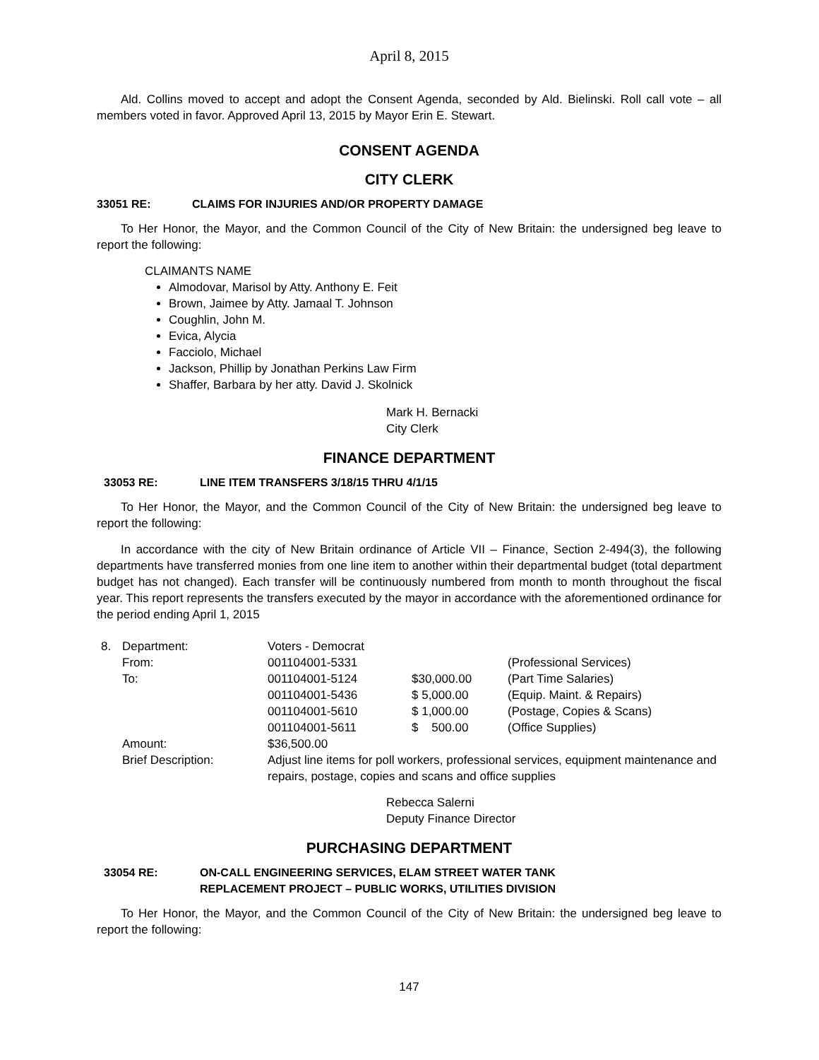April 8, 2015
Ald. Collins moved to accept and adopt the Consent Agenda, seconded by Ald. Bielinski. Roll call vote – all members voted in favor. Approved April 13, 2015 by Mayor Erin E. Stewart.
CONSENT AGENDA
CITY CLERK
33051 RE: CLAIMS FOR INJURIES AND/OR PROPERTY DAMAGE
To Her Honor, the Mayor, and the Common Council of the City of New Britain: the undersigned beg leave to report the following:
CLAIMANTS NAME
Almodovar, Marisol by Atty. Anthony E. Feit
Brown, Jaimee by Atty. Jamaal T. Johnson
Coughlin, John M.
Evica, Alycia
Facciolo, Michael
Jackson, Phillip by Jonathan Perkins Law Firm
Shaffer, Barbara by her atty. David J. Skolnick
Mark H. Bernacki
City Clerk
FINANCE DEPARTMENT
33053 RE: LINE ITEM TRANSFERS 3/18/15 THRU 4/1/15
To Her Honor, the Mayor, and the Common Council of the City of New Britain: the undersigned beg leave to report the following:
In accordance with the city of New Britain ordinance of Article VII – Finance, Section 2-494(3), the following departments have transferred monies from one line item to another within their departmental budget (total department budget has not changed). Each transfer will be continuously numbered from month to month throughout the fiscal year. This report represents the transfers executed by the mayor in accordance with the aforementioned ordinance for the period ending April 1, 2015
| 8. | Department: | Voters - Democrat | | |
| | From: | 001104001-5331 | | (Professional Services) |
| | To: | 001104001-5124 | $30,000.00 | (Part Time Salaries) |
| | | 001104001-5436 | $ 5,000.00 | (Equip. Maint. & Repairs) |
| | | 001104001-5610 | $ 1,000.00 | (Postage, Copies & Scans) |
| | | 001104001-5611 | $ 500.00 | (Office Supplies) |
| | Amount: | $36,500.00 | | |
| | Brief Description: | Adjust line items for poll workers, professional services, equipment maintenance and repairs, postage, copies and scans and office supplies | | |
Rebecca Salerni
Deputy Finance Director
PURCHASING DEPARTMENT
33054 RE: ON-CALL ENGINEERING SERVICES, ELAM STREET WATER TANK
REPLACEMENT PROJECT – PUBLIC WORKS, UTILITIES DIVISION
To Her Honor, the Mayor, and the Common Council of the City of New Britain: the undersigned beg leave to report the following:
147